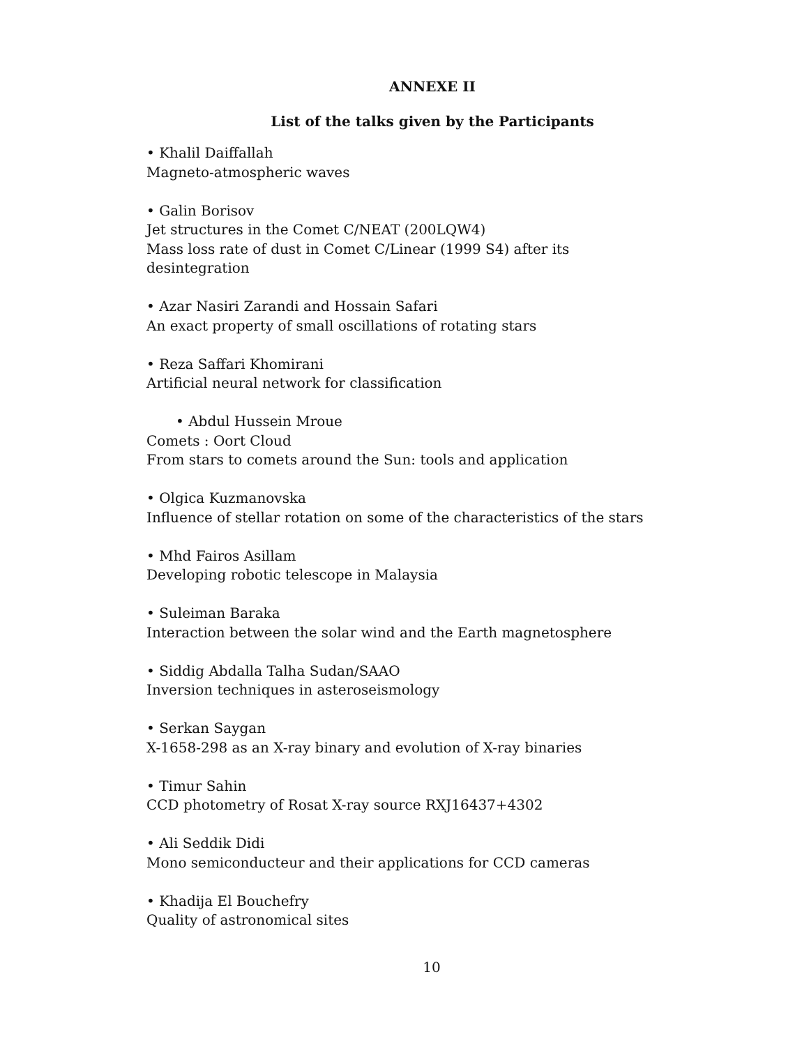ANNEXE II
List of the talks given by the Participants
• Khalil Daiffallah
Magneto-atmospheric waves
• Galin Borisov
Jet structures in the Comet C/NEAT (200LQW4)
Mass loss rate of dust in Comet C/Linear (1999 S4) after its desintegration
• Azar Nasiri Zarandi and Hossain Safari
An exact property of small oscillations of rotating stars
• Reza Saffari Khomirani
Artificial neural network for classification
• Abdul Hussein Mroue
Comets : Oort Cloud
From stars to comets around the Sun: tools and application
• Olgica Kuzmanovska
Influence of stellar rotation on some of the characteristics of the stars
• Mhd Fairos Asillam
Developing robotic telescope in Malaysia
• Suleiman Baraka
Interaction between the solar wind and the Earth magnetosphere
• Siddig Abdalla Talha Sudan/SAAO
Inversion techniques in asteroseismology
• Serkan Saygan
X-1658-298 as an X-ray binary and evolution of X-ray binaries
• Timur Sahin
CCD photometry of Rosat X-ray source RXJ16437+4302
• Ali Seddik Didi
Mono semiconducteur and their applications for CCD cameras
• Khadija El Bouchefry
Quality of astronomical sites
10